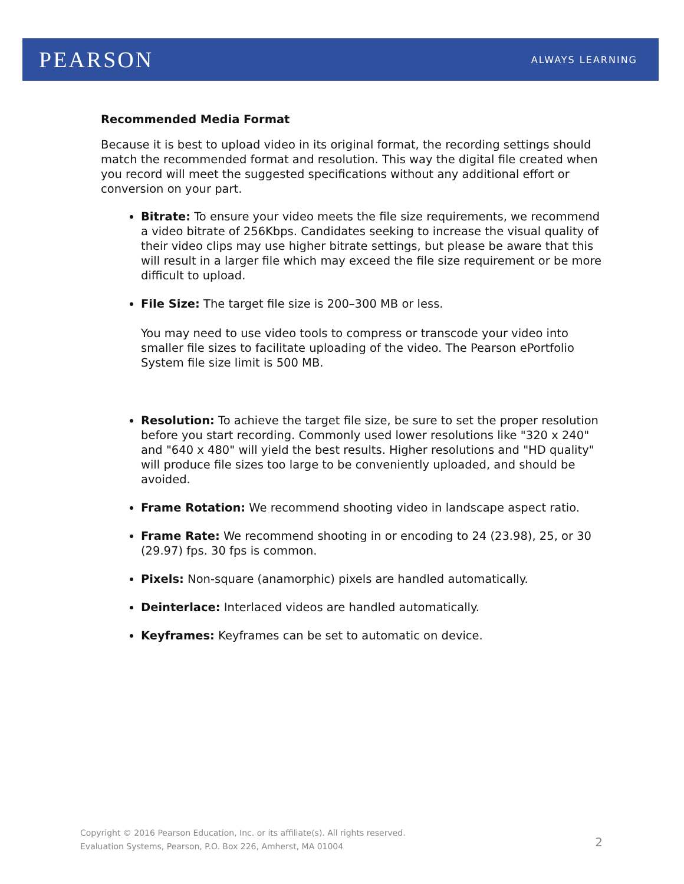PEARSON ALWAYS LEARNING
Recommended Media Format
Because it is best to upload video in its original format, the recording settings should match the recommended format and resolution. This way the digital file created when you record will meet the suggested specifications without any additional effort or conversion on your part.
Bitrate: To ensure your video meets the file size requirements, we recommend a video bitrate of 256Kbps. Candidates seeking to increase the visual quality of their video clips may use higher bitrate settings, but please be aware that this will result in a larger file which may exceed the file size requirement or be more difficult to upload.
File Size: The target file size is 200–300 MB or less.
You may need to use video tools to compress or transcode your video into smaller file sizes to facilitate uploading of the video. The Pearson ePortfolio System file size limit is 500 MB.
Resolution: To achieve the target file size, be sure to set the proper resolution before you start recording. Commonly used lower resolutions like "320 x 240" and "640 x 480" will yield the best results. Higher resolutions and "HD quality" will produce file sizes too large to be conveniently uploaded, and should be avoided.
Frame Rotation: We recommend shooting video in landscape aspect ratio.
Frame Rate: We recommend shooting in or encoding to 24 (23.98), 25, or 30 (29.97) fps. 30 fps is common.
Pixels: Non-square (anamorphic) pixels are handled automatically.
Deinterlace: Interlaced videos are handled automatically.
Keyframes: Keyframes can be set to automatic on device.
Copyright © 2016 Pearson Education, Inc. or its affiliate(s). All rights reserved.
Evaluation Systems, Pearson, P.O. Box 226, Amherst, MA 01004
2